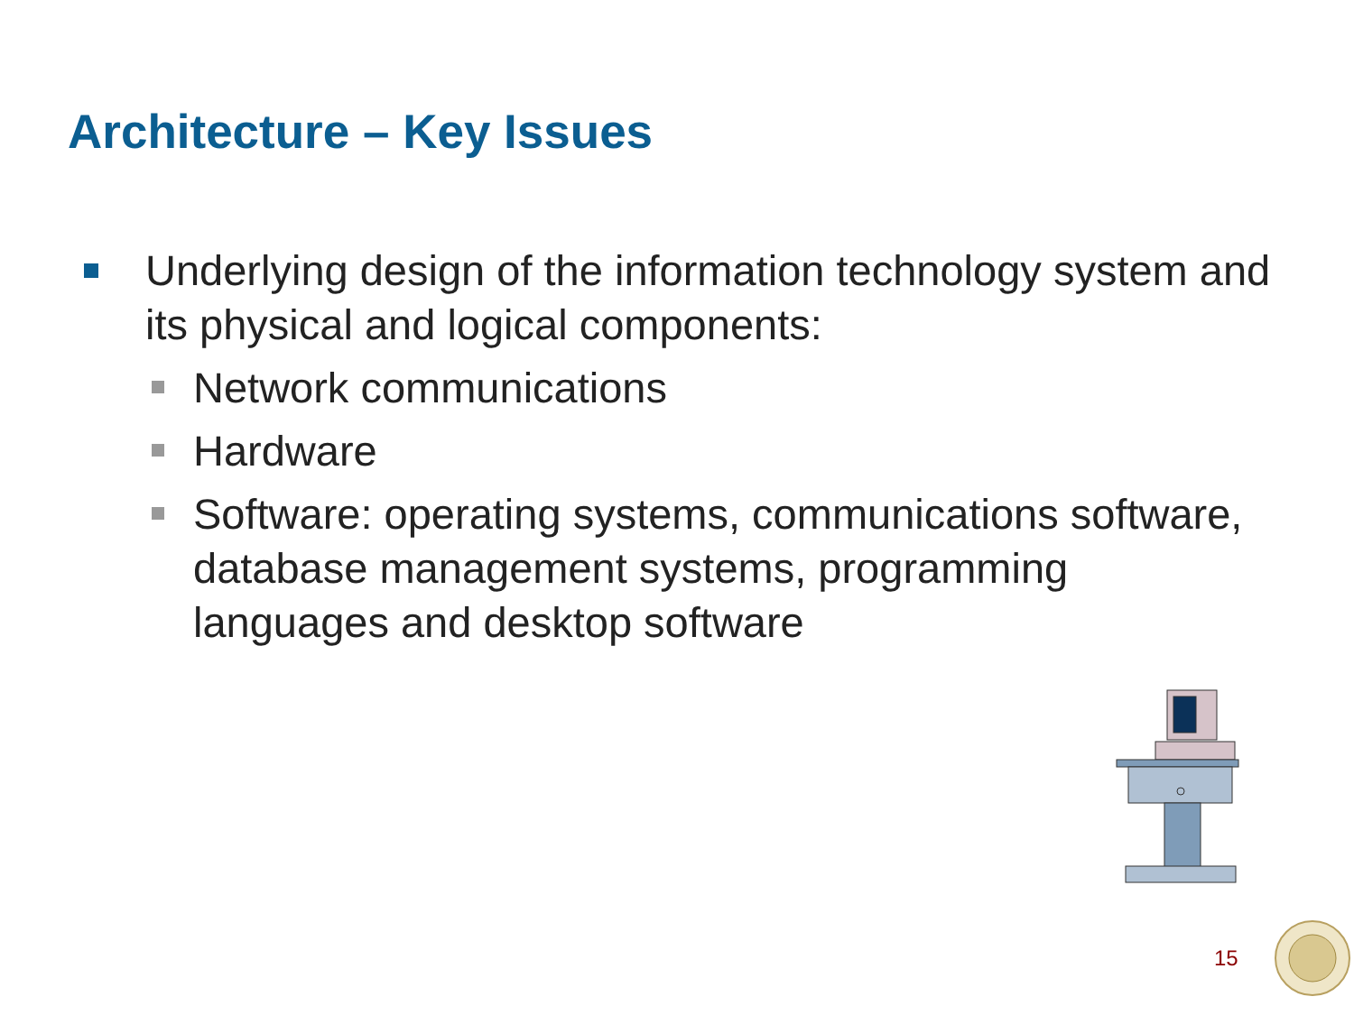Architecture – Key Issues
Underlying design of the information technology system and its physical and logical components:
Network communications
Hardware
Software: operating systems, communications software, database management systems, programming languages and desktop software
15